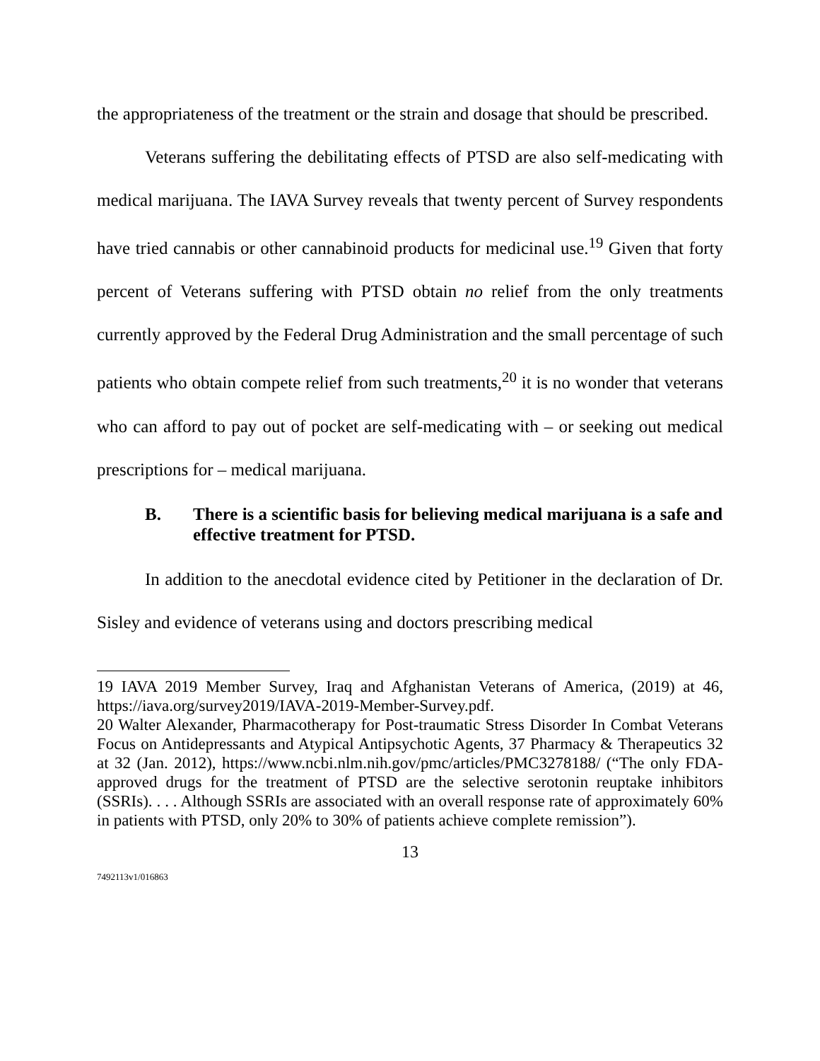the appropriateness of the treatment or the strain and dosage that should be prescribed.
Veterans suffering the debilitating effects of PTSD are also self-medicating with medical marijuana. The IAVA Survey reveals that twenty percent of Survey respondents have tried cannabis or other cannabinoid products for medicinal use.<sup>19</sup> Given that forty percent of Veterans suffering with PTSD obtain no relief from the only treatments currently approved by the Federal Drug Administration and the small percentage of such patients who obtain compete relief from such treatments,<sup>20</sup> it is no wonder that veterans who can afford to pay out of pocket are self-medicating with – or seeking out medical prescriptions for – medical marijuana.
B. There is a scientific basis for believing medical marijuana is a safe and effective treatment for PTSD.
In addition to the anecdotal evidence cited by Petitioner in the declaration of Dr. Sisley and evidence of veterans using and doctors prescribing medical
19 IAVA 2019 Member Survey, Iraq and Afghanistan Veterans of America, (2019) at 46, https://iava.org/survey2019/IAVA-2019-Member-Survey.pdf.
20 Walter Alexander, Pharmacotherapy for Post-traumatic Stress Disorder In Combat Veterans Focus on Antidepressants and Atypical Antipsychotic Agents, 37 Pharmacy & Therapeutics 32 at 32 (Jan. 2012), https://www.ncbi.nlm.nih.gov/pmc/articles/PMC3278188/ (“The only FDA-approved drugs for the treatment of PTSD are the selective serotonin reuptake inhibitors (SSRIs). . . . Although SSRIs are associated with an overall response rate of approximately 60% in patients with PTSD, only 20% to 30% of patients achieve complete remission”).
13
7492113v1/016863